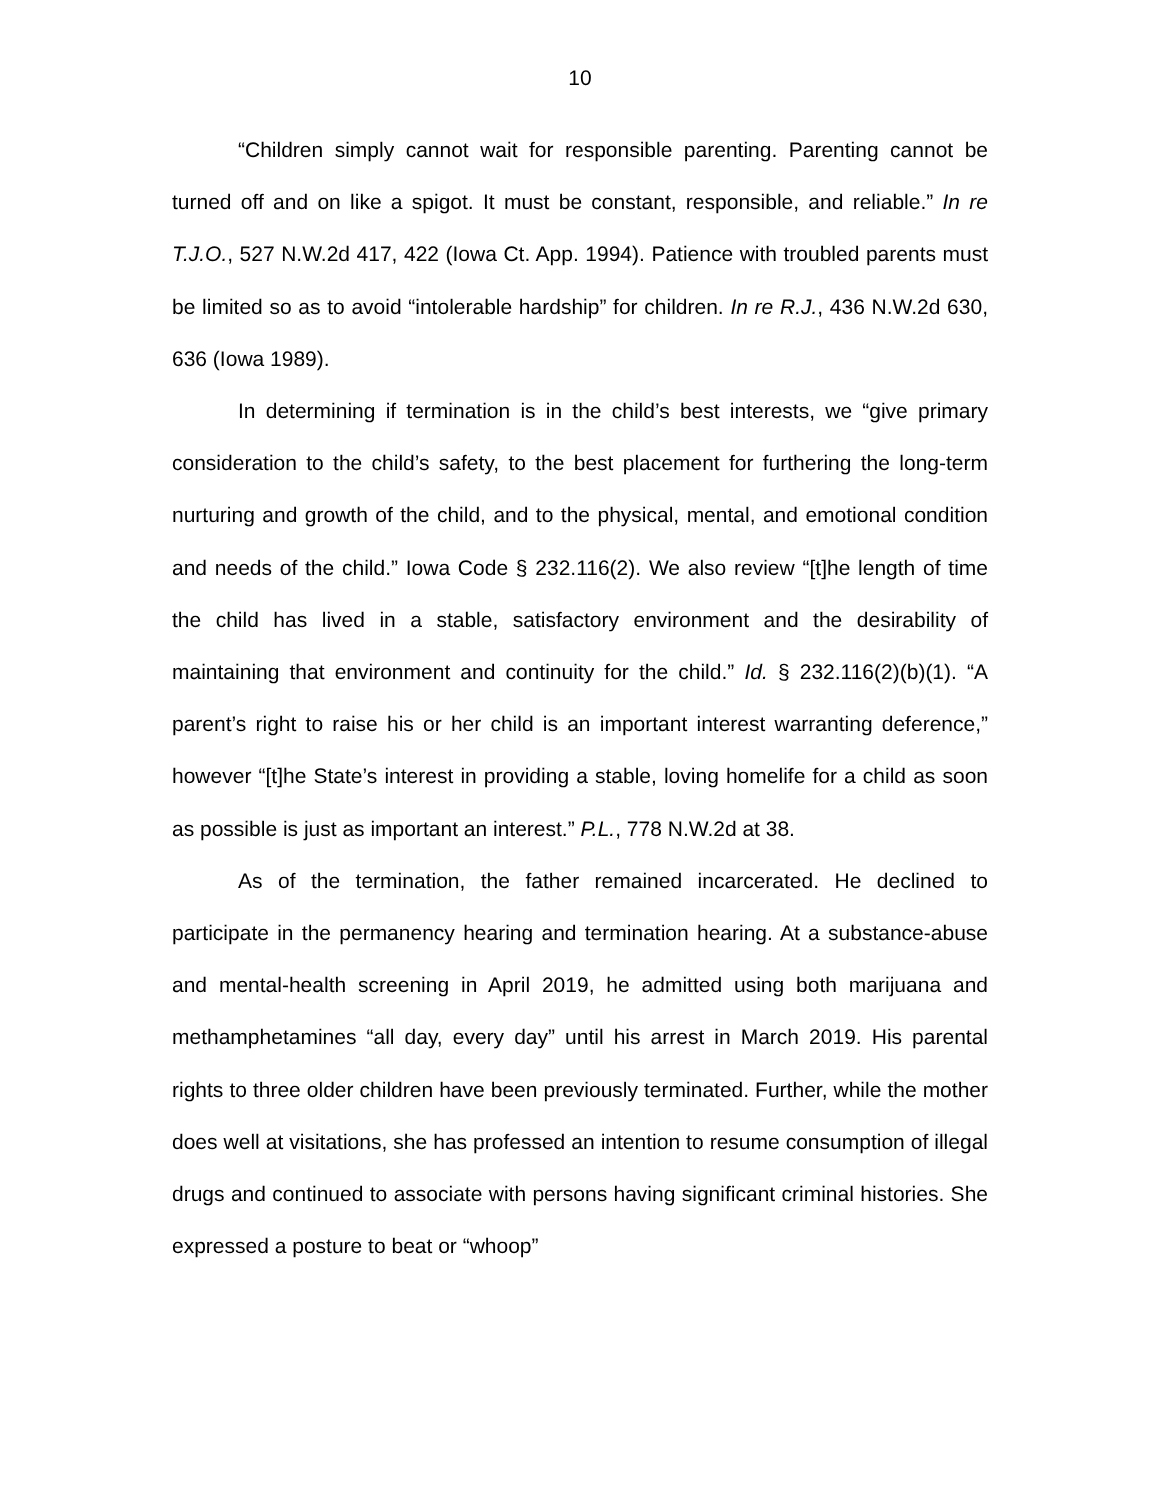10
“Children simply cannot wait for responsible parenting. Parenting cannot be turned off and on like a spigot. It must be constant, responsible, and reliable.” In re T.J.O., 527 N.W.2d 417, 422 (Iowa Ct. App. 1994). Patience with troubled parents must be limited so as to avoid “intolerable hardship” for children. In re R.J., 436 N.W.2d 630, 636 (Iowa 1989).
In determining if termination is in the child’s best interests, we “give primary consideration to the child’s safety, to the best placement for furthering the long-term nurturing and growth of the child, and to the physical, mental, and emotional condition and needs of the child.” Iowa Code § 232.116(2). We also review “[t]he length of time the child has lived in a stable, satisfactory environment and the desirability of maintaining that environment and continuity for the child.” Id. § 232.116(2)(b)(1). “A parent’s right to raise his or her child is an important interest warranting deference,” however “[t]he State’s interest in providing a stable, loving homelife for a child as soon as possible is just as important an interest.” P.L., 778 N.W.2d at 38.
As of the termination, the father remained incarcerated. He declined to participate in the permanency hearing and termination hearing. At a substance-abuse and mental-health screening in April 2019, he admitted using both marijuana and methamphetamines “all day, every day” until his arrest in March 2019. His parental rights to three older children have been previously terminated. Further, while the mother does well at visitations, she has professed an intention to resume consumption of illegal drugs and continued to associate with persons having significant criminal histories. She expressed a posture to beat or “whoop”